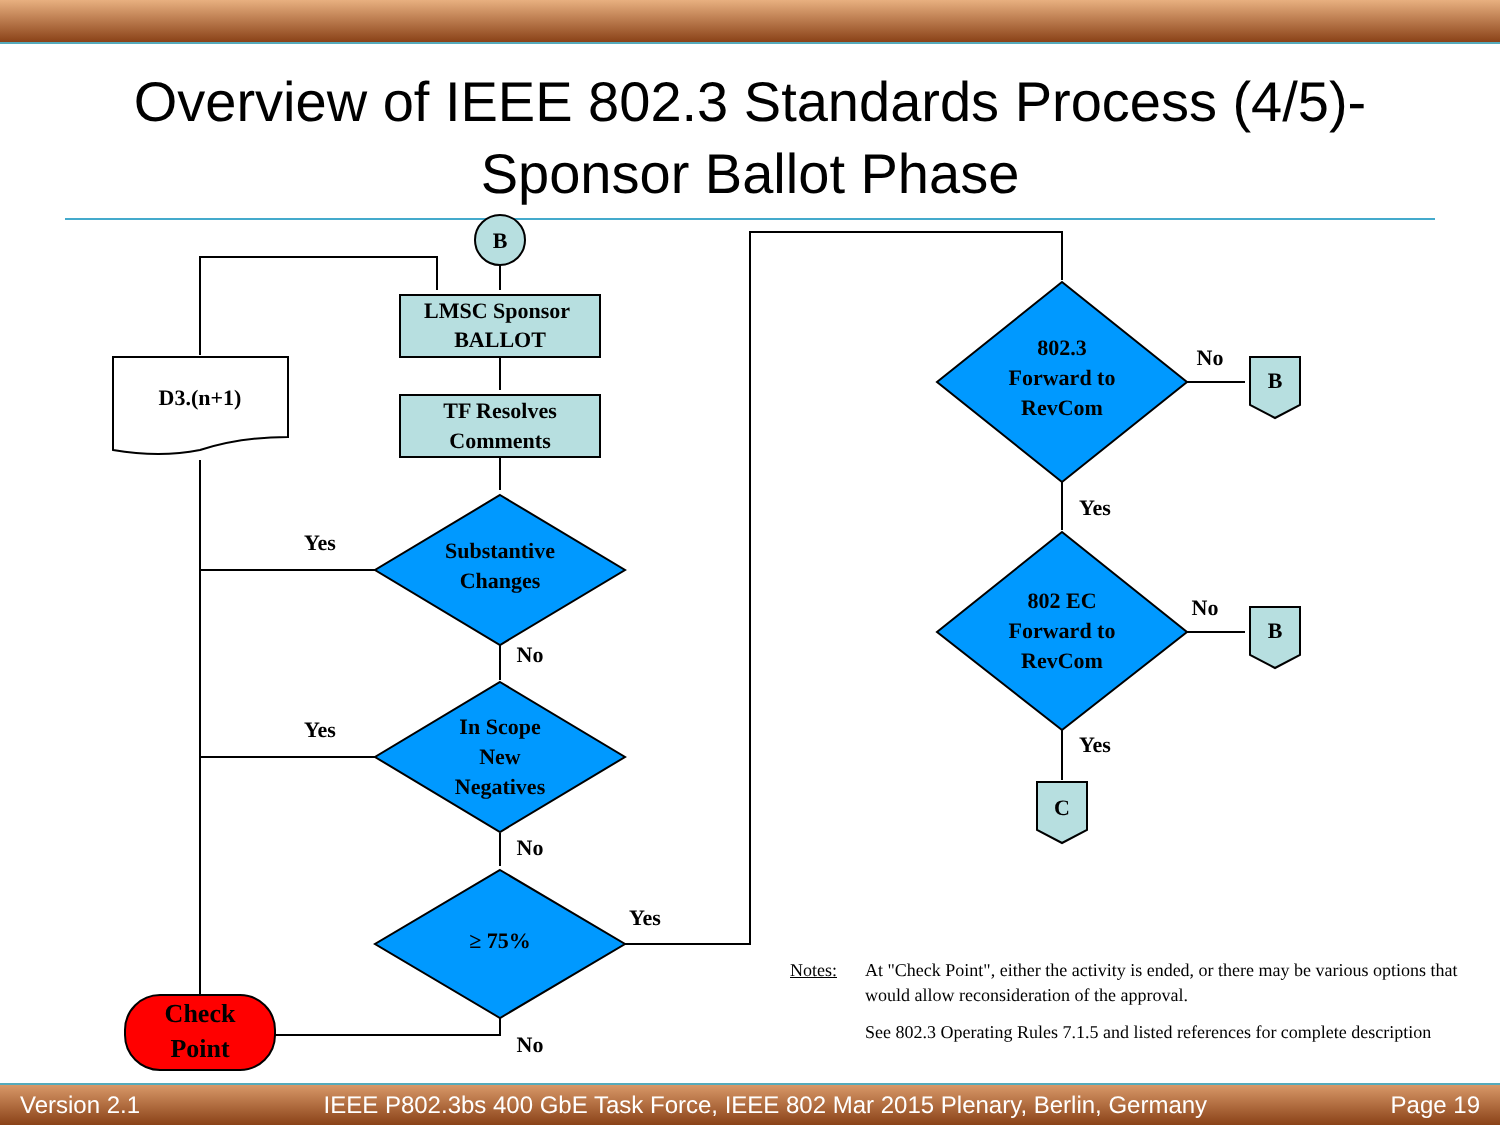Overview of IEEE 802.3 Standards Process (4/5)-
Sponsor Ballot Phase
B
LMSC Sponsor
BALLOT
TF Resolves
Comments
D3.(n+1)
Substantive
Changes
In Scope
New
Negatives
≥ 75%
Check
Point
802.3
Forward to
RevCom
802 EC
Forward to
RevCom
B
B
C
Yes
No
Yes
No
Yes
No
No
Yes
No
Yes
Notes: At "Check Point", either the activity is ended, or there may be various options that would allow reconsideration of the approval.
See 802.3 Operating Rules 7.1.5 and listed references for complete description
Version 2.1 IEEE P802.3bs 400 GbE Task Force, IEEE 802 Mar 2015 Plenary, Berlin, Germany Page 19